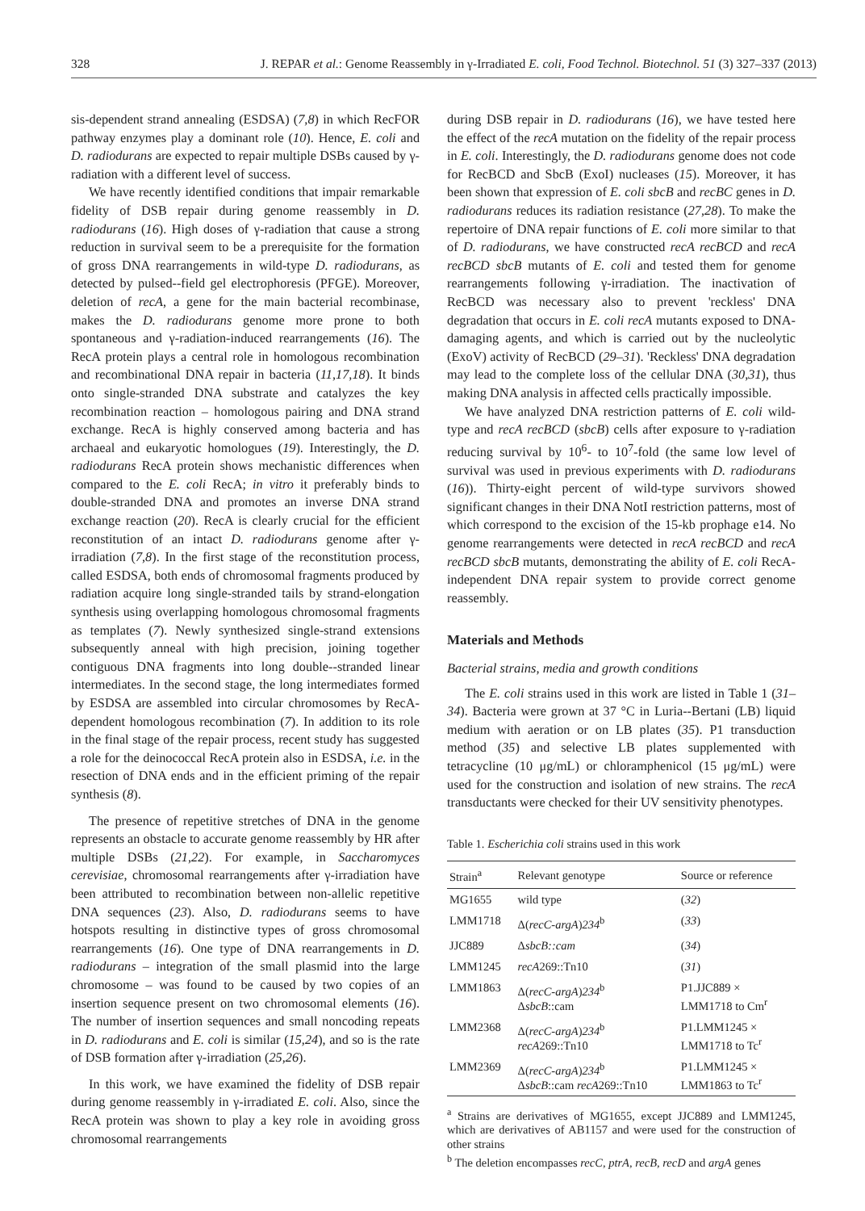328 J. REPAR et al.: Genome Reassembly in γ-Irradiated E. coli, Food Technol. Biotechnol. 51 (3) 327–337 (2013)
sis-dependent strand annealing (ESDSA) (7,8) in which RecFOR pathway enzymes play a dominant role (10). Hence, E. coli and D. radiodurans are expected to repair multiple DSBs caused by γ-radiation with a different level of success.
We have recently identified conditions that impair remarkable fidelity of DSB repair during genome reassembly in D. radiodurans (16). High doses of γ-radiation that cause a strong reduction in survival seem to be a prerequisite for the formation of gross DNA rearrangements in wild-type D. radiodurans, as detected by pulsed--field gel electrophoresis (PFGE). Moreover, deletion of recA, a gene for the main bacterial recombinase, makes the D. radiodurans genome more prone to both spontaneous and γ-radiation-induced rearrangements (16). The RecA protein plays a central role in homologous recombination and recombinational DNA repair in bacteria (11,17,18). It binds onto single-stranded DNA substrate and catalyzes the key recombination reaction – homologous pairing and DNA strand exchange. RecA is highly conserved among bacteria and has archaeal and eukaryotic homologues (19). Interestingly, the D. radiodurans RecA protein shows mechanistic differences when compared to the E. coli RecA; in vitro it preferably binds to double-stranded DNA and promotes an inverse DNA strand exchange reaction (20). RecA is clearly crucial for the efficient reconstitution of an intact D. radiodurans genome after γ-irradiation (7,8). In the first stage of the reconstitution process, called ESDSA, both ends of chromosomal fragments produced by radiation acquire long single-stranded tails by strand-elongation synthesis using overlapping homologous chromosomal fragments as templates (7). Newly synthesized single-strand extensions subsequently anneal with high precision, joining together contiguous DNA fragments into long double--stranded linear intermediates. In the second stage, the long intermediates formed by ESDSA are assembled into circular chromosomes by RecA-dependent homologous recombination (7). In addition to its role in the final stage of the repair process, recent study has suggested a role for the deinococcal RecA protein also in ESDSA, i.e. in the resection of DNA ends and in the efficient priming of the repair synthesis (8).
The presence of repetitive stretches of DNA in the genome represents an obstacle to accurate genome reassembly by HR after multiple DSBs (21,22). For example, in Saccharomyces cerevisiae, chromosomal rearrangements after γ-irradiation have been attributed to recombination between non-allelic repetitive DNA sequences (23). Also, D. radiodurans seems to have hotspots resulting in distinctive types of gross chromosomal rearrangements (16). One type of DNA rearrangements in D. radiodurans – integration of the small plasmid into the large chromosome – was found to be caused by two copies of an insertion sequence present on two chromosomal elements (16). The number of insertion sequences and small noncoding repeats in D. radiodurans and E. coli is similar (15,24), and so is the rate of DSB formation after γ-irradiation (25,26).
In this work, we have examined the fidelity of DSB repair during genome reassembly in γ-irradiated E. coli. Also, since the RecA protein was shown to play a key role in avoiding gross chromosomal rearrangements
during DSB repair in D. radiodurans (16), we have tested here the effect of the recA mutation on the fidelity of the repair process in E. coli. Interestingly, the D. radiodurans genome does not code for RecBCD and SbcB (ExoI) nucleases (15). Moreover, it has been shown that expression of E. coli sbcB and recBC genes in D. radiodurans reduces its radiation resistance (27,28). To make the repertoire of DNA repair functions of E. coli more similar to that of D. radiodurans, we have constructed recA recBCD and recA recBCD sbcB mutants of E. coli and tested them for genome rearrangements following γ-irradiation. The inactivation of RecBCD was necessary also to prevent 'reckless' DNA degradation that occurs in E. coli recA mutants exposed to DNA-damaging agents, and which is carried out by the nucleolytic (ExoV) activity of RecBCD (29–31). 'Reckless' DNA degradation may lead to the complete loss of the cellular DNA (30,31), thus making DNA analysis in affected cells practically impossible.
We have analyzed DNA restriction patterns of E. coli wild-type and recA recBCD (sbcB) cells after exposure to γ-radiation reducing survival by 10<sup>6</sup>- to 10<sup>7</sup>-fold (the same low level of survival was used in previous experiments with D. radiodurans (16)). Thirty-eight percent of wild-type survivors showed significant changes in their DNA NotI restriction patterns, most of which correspond to the excision of the 15-kb prophage e14. No genome rearrangements were detected in recA recBCD and recA recBCD sbcB mutants, demonstrating the ability of E. coli RecA-independent DNA repair system to provide correct genome reassembly.
Materials and Methods
Bacterial strains, media and growth conditions
The E. coli strains used in this work are listed in Table 1 (31–34). Bacteria were grown at 37 °C in Luria--Bertani (LB) liquid medium with aeration or on LB plates (35). P1 transduction method (35) and selective LB plates supplemented with tetracycline (10 μg/mL) or chloramphenicol (15 μg/mL) were used for the construction and isolation of new strains. The recA transductants were checked for their UV sensitivity phenotypes.
Table 1. Escherichia coli strains used in this work
| Strain<sup>a</sup> | Relevant genotype | Source or reference |
| --- | --- | --- |
| MG1655 | wild type | ( 32 ) |
| LMM1718 | Δ( recC-argA ) 234<sup>b</sup> | ( 33 ) |
| JJC889 | Δ sbcB::cam | ( 34 ) |
| LMM1245 | recA 269::Tn10 | ( 31 ) |
| LMM1863 | Δ( recC-argA ) 234<sup>b</sup> Δ sbcB ::cam | P1.JJC889 × LMM1718 to Cm<sup>r</sup> |
| LMM2368 | Δ( recC-argA ) 234<sup>b</sup> recA 269::Tn10 | P1.LMM1245 × LMM1718 to Tc<sup>r</sup> |
| LMM2369 | Δ( recC-argA ) 234<sup>b</sup> Δ sbcB ::cam recA 269::Tn10 | P1.LMM1245 × LMM1863 to Tc<sup>r</sup> |
<sup>a</sup> Strains are derivatives of MG1655, except JJC889 and LMM1245, which are derivatives of AB1157 and were used for the construction of other strains
<sup>b</sup> The deletion encompasses recC, ptrA, recB, recD and argA genes